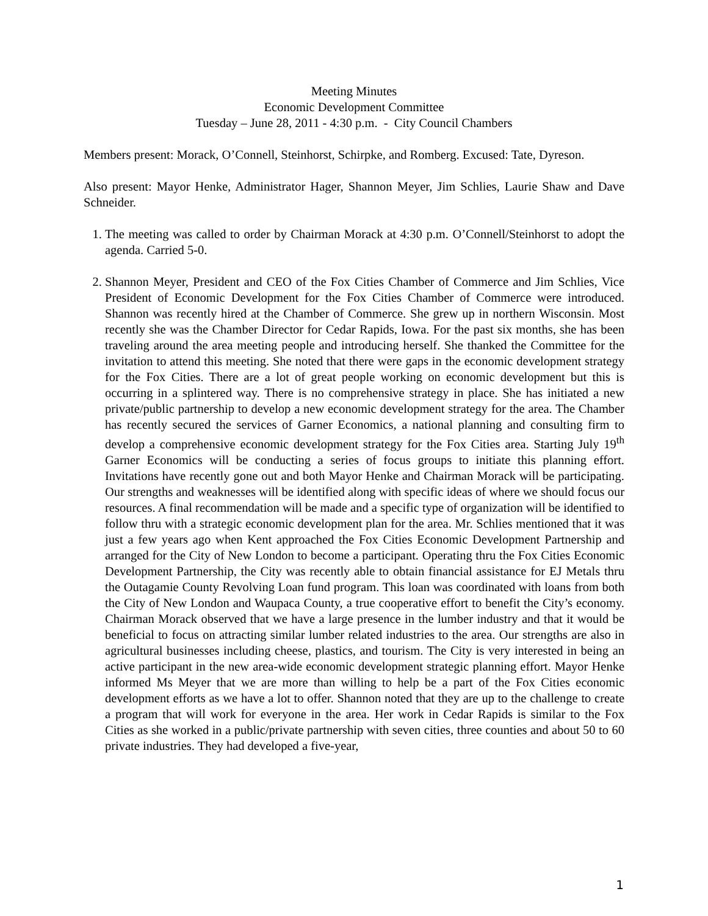Meeting Minutes
Economic Development Committee
Tuesday – June 28, 2011 - 4:30 p.m. - City Council Chambers
Members present: Morack, O’Connell, Steinhorst, Schirpke, and Romberg. Excused: Tate, Dyreson.
Also present: Mayor Henke, Administrator Hager, Shannon Meyer, Jim Schlies, Laurie Shaw and Dave Schneider.
1. The meeting was called to order by Chairman Morack at 4:30 p.m. O’Connell/Steinhorst to adopt the agenda. Carried 5-0.
2. Shannon Meyer, President and CEO of the Fox Cities Chamber of Commerce and Jim Schlies, Vice President of Economic Development for the Fox Cities Chamber of Commerce were introduced. Shannon was recently hired at the Chamber of Commerce. She grew up in northern Wisconsin. Most recently she was the Chamber Director for Cedar Rapids, Iowa. For the past six months, she has been traveling around the area meeting people and introducing herself. She thanked the Committee for the invitation to attend this meeting. She noted that there were gaps in the economic development strategy for the Fox Cities. There are a lot of great people working on economic development but this is occurring in a splintered way. There is no comprehensive strategy in place. She has initiated a new private/public partnership to develop a new economic development strategy for the area. The Chamber has recently secured the services of Garner Economics, a national planning and consulting firm to develop a comprehensive economic development strategy for the Fox Cities area. Starting July 19<sup>th</sup> Garner Economics will be conducting a series of focus groups to initiate this planning effort. Invitations have recently gone out and both Mayor Henke and Chairman Morack will be participating. Our strengths and weaknesses will be identified along with specific ideas of where we should focus our resources. A final recommendation will be made and a specific type of organization will be identified to follow thru with a strategic economic development plan for the area. Mr. Schlies mentioned that it was just a few years ago when Kent approached the Fox Cities Economic Development Partnership and arranged for the City of New London to become a participant. Operating thru the Fox Cities Economic Development Partnership, the City was recently able to obtain financial assistance for EJ Metals thru the Outagamie County Revolving Loan fund program. This loan was coordinated with loans from both the City of New London and Waupaca County, a true cooperative effort to benefit the City’s economy. Chairman Morack observed that we have a large presence in the lumber industry and that it would be beneficial to focus on attracting similar lumber related industries to the area. Our strengths are also in agricultural businesses including cheese, plastics, and tourism. The City is very interested in being an active participant in the new area-wide economic development strategic planning effort. Mayor Henke informed Ms Meyer that we are more than willing to help be a part of the Fox Cities economic development efforts as we have a lot to offer. Shannon noted that they are up to the challenge to create a program that will work for everyone in the area. Her work in Cedar Rapids is similar to the Fox Cities as she worked in a public/private partnership with seven cities, three counties and about 50 to 60 private industries. They had developed a five-year,
1